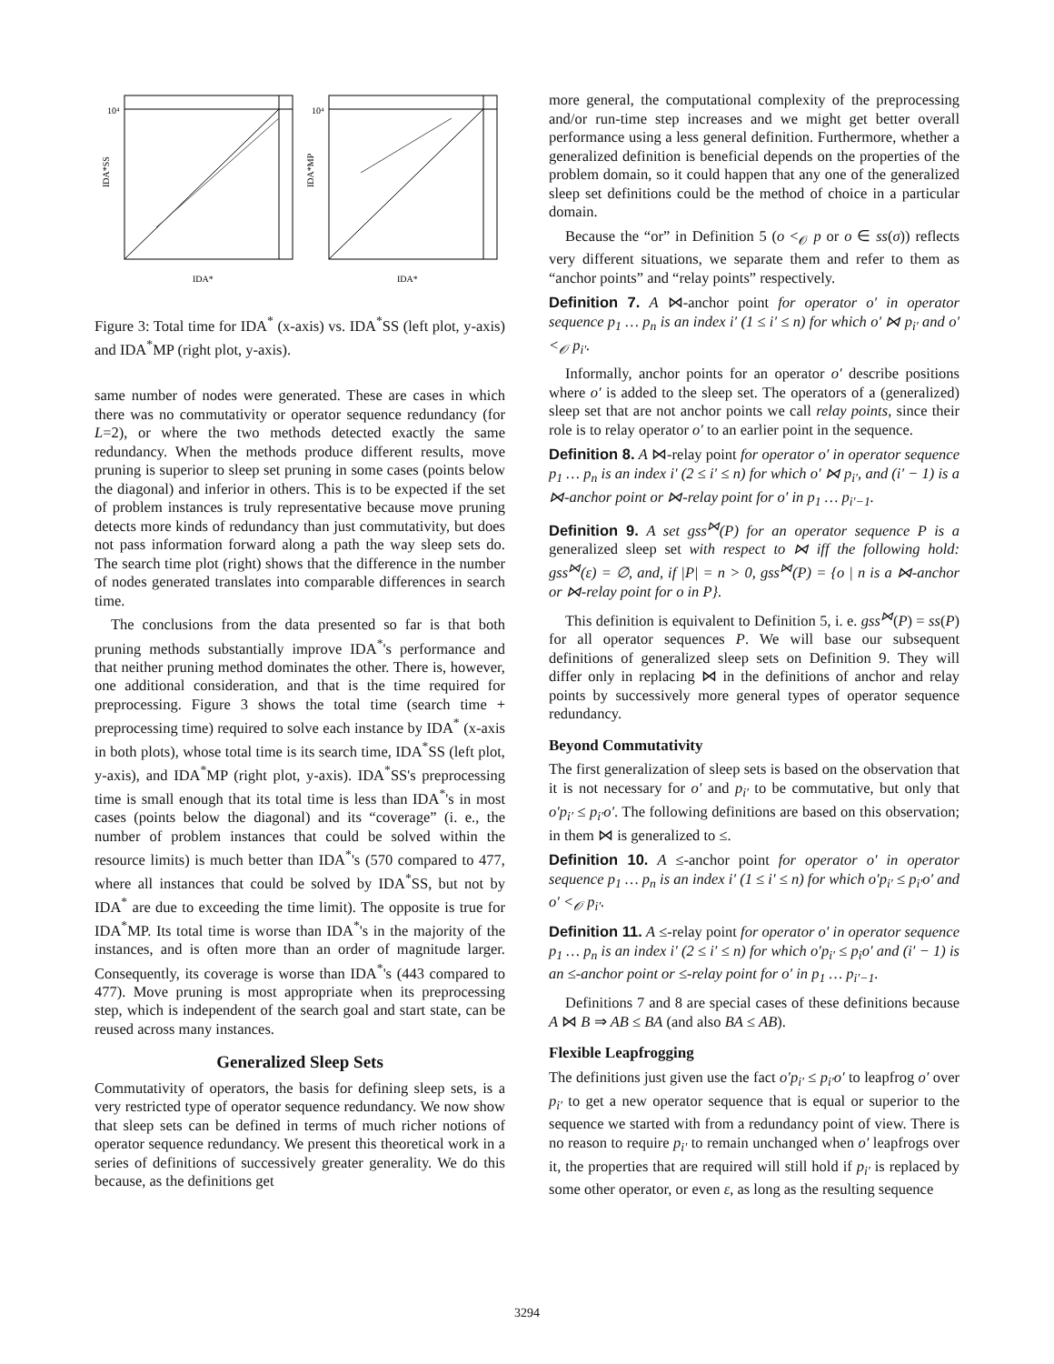IDA*SS
10⁴
IDA*
IDA*MP
10⁴
IDA*
Figure 3: Total time for IDA<sup>*</sup> (x-axis) vs. IDA<sup>*</sup>SS (left plot, y-axis) and IDA<sup>*</sup>MP (right plot, y-axis).
same number of nodes were generated. These are cases in which there was no commutativity or operator sequence redundancy (for L=2), or where the two methods detected exactly the same redundancy. When the methods produce different results, move pruning is superior to sleep set pruning in some cases (points below the diagonal) and inferior in others. This is to be expected if the set of problem instances is truly representative because move pruning detects more kinds of redundancy than just commutativity, but does not pass information forward along a path the way sleep sets do. The search time plot (right) shows that the difference in the number of nodes generated translates into comparable differences in search time.
The conclusions from the data presented so far is that both pruning methods substantially improve IDA<sup>*</sup>'s performance and that neither pruning method dominates the other. There is, however, one additional consideration, and that is the time required for preprocessing. Figure 3 shows the total time (search time + preprocessing time) required to solve each instance by IDA<sup>*</sup> (x-axis in both plots), whose total time is its search time, IDA<sup>*</sup>SS (left plot, y-axis), and IDA<sup>*</sup>MP (right plot, y-axis). IDA<sup>*</sup>SS's preprocessing time is small enough that its total time is less than IDA<sup>*</sup>'s in most cases (points below the diagonal) and its “coverage” (i. e., the number of problem instances that could be solved within the resource limits) is much better than IDA<sup>*</sup>'s (570 compared to 477, where all instances that could be solved by IDA<sup>*</sup>SS, but not by IDA<sup>*</sup> are due to exceeding the time limit). The opposite is true for IDA<sup>*</sup>MP. Its total time is worse than IDA<sup>*</sup>'s in the majority of the instances, and is often more than an order of magnitude larger. Consequently, its coverage is worse than IDA<sup>*</sup>'s (443 compared to 477). Move pruning is most appropriate when its preprocessing step, which is independent of the search goal and start state, can be reused across many instances.
Generalized Sleep Sets
Commutativity of operators, the basis for defining sleep sets, is a very restricted type of operator sequence redundancy. We now show that sleep sets can be defined in terms of much richer notions of operator sequence redundancy. We present this theoretical work in a series of definitions of successively greater generality. We do this because, as the definitions get
more general, the computational complexity of the preprocessing and/or run-time step increases and we might get better overall performance using a less general definition. Furthermore, whether a generalized definition is beneficial depends on the properties of the problem domain, so it could happen that any one of the generalized sleep set definitions could be the method of choice in a particular domain.
Because the “or” in Definition 5 (o <<sub>𝒪</sub> p or o ∈ ss(σ)) reflects very different situations, we separate them and refer to them as “anchor points” and “relay points” respectively.
Definition 7. A ⋈-anchor point for operator o′ in operator sequence p<sub>1</sub> … p<sub>n</sub> is an index i′ (1 ≤ i′ ≤ n) for which o′ ⋈ p<sub>i′</sub> and o′ <<sub>𝒪</sub> p<sub>i′</sub>.
Informally, anchor points for an operator o′ describe positions where o′ is added to the sleep set. The operators of a (generalized) sleep set that are not anchor points we call relay points, since their role is to relay operator o′ to an earlier point in the sequence.
Definition 8. A ⋈-relay point for operator o′ in operator sequence p<sub>1</sub> … p<sub>n</sub> is an index i′ (2 ≤ i′ ≤ n) for which o′ ⋈ p<sub>i′</sub>, and (i′ − 1) is a ⋈-anchor point or ⋈-relay point for o′ in p<sub>1</sub> … p<sub>i′−1</sub>.
Definition 9. A set gss<sup>⋈</sup>(P) for an operator sequence P is a generalized sleep set with respect to ⋈ iff the following hold: gss<sup>⋈</sup>(ε) = ∅, and, if |P| = n > 0, gss<sup>⋈</sup>(P) = {o | n is a ⋈-anchor or ⋈-relay point for o in P}.
This definition is equivalent to Definition 5, i. e. gss<sup>⋈</sup>(P) = ss(P) for all operator sequences P. We will base our subsequent definitions of generalized sleep sets on Definition 9. They will differ only in replacing ⋈ in the definitions of anchor and relay points by successively more general types of operator sequence redundancy.
Beyond Commutativity
The first generalization of sleep sets is based on the observation that it is not necessary for o′ and p<sub>i′</sub> to be commutative, but only that o′p<sub>i′</sub> ≤ p<sub>i′</sub>o′. The following definitions are based on this observation; in them ⋈ is generalized to ≤.
Definition 10. A ≤-anchor point for operator o′ in operator sequence p<sub>1</sub> … p<sub>n</sub> is an index i′ (1 ≤ i′ ≤ n) for which o′p<sub>i′</sub> ≤ p<sub>i′</sub>o′ and o′ <<sub>𝒪</sub> p<sub>i′</sub>.
Definition 11. A ≤-relay point for operator o′ in operator sequence p<sub>1</sub> … p<sub>n</sub> is an index i′ (2 ≤ i′ ≤ n) for which o′p<sub>i′</sub> ≤ p<sub>i</sub>o′ and (i′ − 1) is an ≤-anchor point or ≤-relay point for o′ in p<sub>1</sub> … p<sub>i′−1</sub>.
Definitions 7 and 8 are special cases of these definitions because A ⋈ B ⇒ AB ≤ BA (and also BA ≤ AB).
Flexible Leapfrogging
The definitions just given use the fact o′p<sub>i′</sub> ≤ p<sub>i′</sub>o′ to leapfrog o′ over p<sub>i′</sub> to get a new operator sequence that is equal or superior to the sequence we started with from a redundancy point of view. There is no reason to require p<sub>i′</sub> to remain unchanged when o′ leapfrogs over it, the properties that are required will still hold if p<sub>i′</sub> is replaced by some other operator, or even ε, as long as the resulting sequence
3294